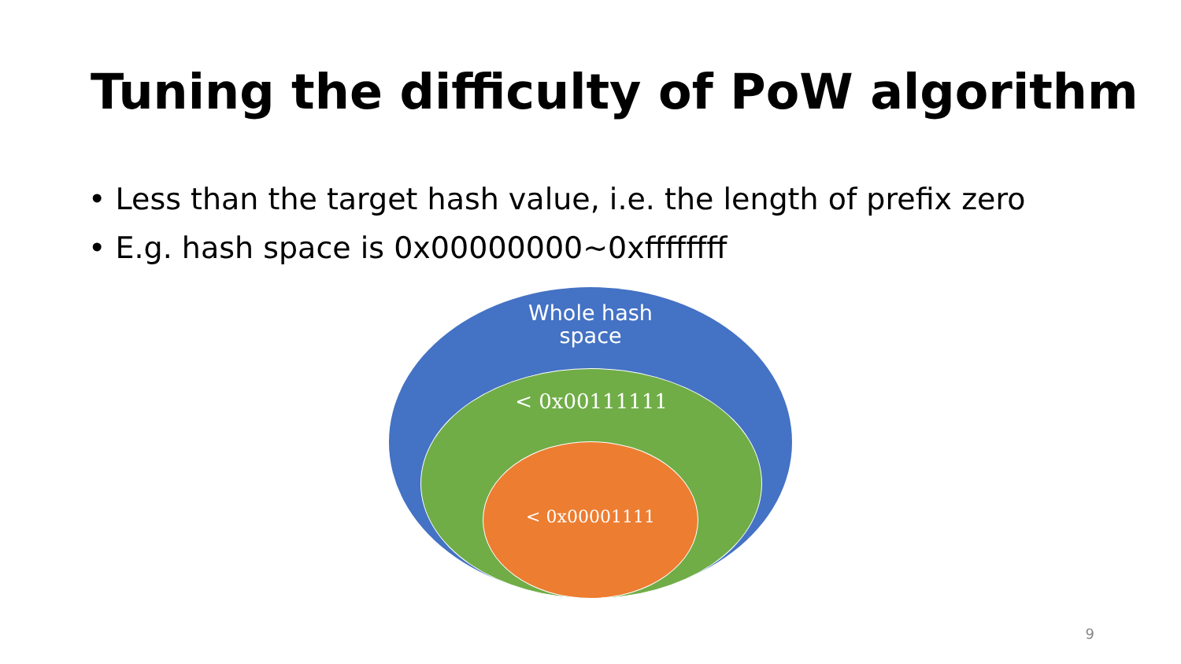Tuning the difficulty of PoW algorithm
• Less than the target hash value, i.e. the length of prefix zero
• E.g. hash space is 0x00000000~0xffffffff
Whole hash
space
< 0x00111111
< 0x00001111
9